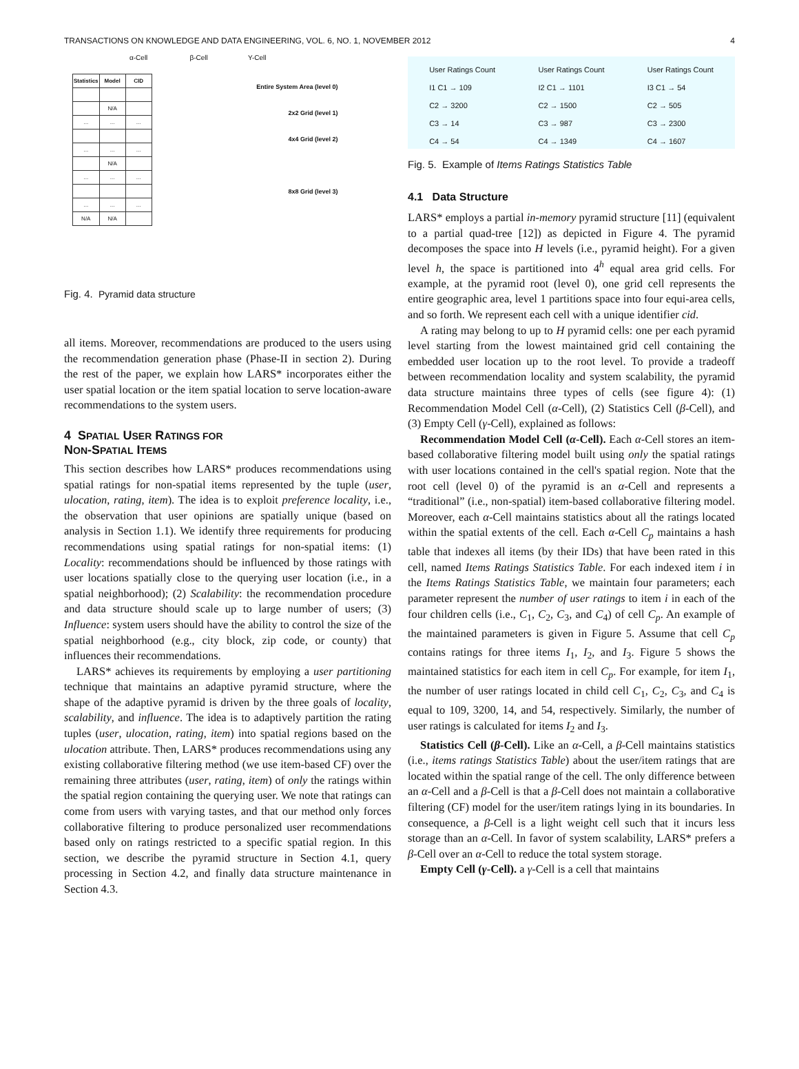TRANSACTIONS ON KNOWLEDGE AND DATA ENGINEERING, VOL. 6, NO. 1, NOVEMBER 2012 4
α-Cell β-Cell Υ-Cell
| Statistics | Model | CID |
| --- | --- | --- |
| | N/A | |
| ... | ... | ... |
| ... | ... | ... |
| | N/A | |
| ... | ... | ... |
| ... | ... | ... |
| N/A | N/A | |
Entire System Area (level 0)
2x2 Grid (level 1)
4x4 Grid (level 2)
8x8 Grid (level 3)
Fig. 4. Pyramid data structure
all items. Moreover, recommendations are produced to the users using the recommendation generation phase (Phase-II in section 2). During the rest of the paper, we explain how LARS* incorporates either the user spatial location or the item spatial location to serve location-aware recommendations to the system users.
4 SPATIAL USER RATINGS FOR
NON-SPATIAL ITEMS
This section describes how LARS* produces recommendations using spatial ratings for non-spatial items represented by the tuple (user, ulocation, rating, item). The idea is to exploit preference locality, i.e., the observation that user opinions are spatially unique (based on analysis in Section 1.1). We identify three requirements for producing recommendations using spatial ratings for non-spatial items: (1) Locality: recommendations should be influenced by those ratings with user locations spatially close to the querying user location (i.e., in a spatial neighborhood); (2) Scalability: the recommendation procedure and data structure should scale up to large number of users; (3) Influence: system users should have the ability to control the size of the spatial neighborhood (e.g., city block, zip code, or county) that influences their recommendations.
LARS* achieves its requirements by employing a user partitioning technique that maintains an adaptive pyramid structure, where the shape of the adaptive pyramid is driven by the three goals of locality, scalability, and influence. The idea is to adaptively partition the rating tuples (user, ulocation, rating, item) into spatial regions based on the ulocation attribute. Then, LARS* produces recommendations using any existing collaborative filtering method (we use item-based CF) over the remaining three attributes (user, rating, item) of only the ratings within the spatial region containing the querying user. We note that ratings can come from users with varying tastes, and that our method only forces collaborative filtering to produce personalized user recommendations based only on ratings restricted to a specific spatial region. In this section, we describe the pyramid structure in Section 4.1, query processing in Section 4.2, and finally data structure maintenance in Section 4.3.
User Ratings Count
I1 C1 → 109
C2 → 3200
C3 → 14
C4 → 54
User Ratings Count
I2 C1 → 1101
C2 → 1500
C3 → 987
C4 → 1349
User Ratings Count
I3 C1 → 54
C2 → 505
C3 → 2300
C4 → 1607
Fig. 5. Example of Items Ratings Statistics Table
4.1 Data Structure
LARS* employs a partial in-memory pyramid structure [11] (equivalent to a partial quad-tree [12]) as depicted in Figure 4. The pyramid decomposes the space into H levels (i.e., pyramid height). For a given level h, the space is partitioned into 4<sup>h</sup> equal area grid cells. For example, at the pyramid root (level 0), one grid cell represents the entire geographic area, level 1 partitions space into four equi-area cells, and so forth. We represent each cell with a unique identifier cid.
A rating may belong to up to H pyramid cells: one per each pyramid level starting from the lowest maintained grid cell containing the embedded user location up to the root level. To provide a tradeoff between recommendation locality and system scalability, the pyramid data structure maintains three types of cells (see figure 4): (1) Recommendation Model Cell (α-Cell), (2) Statistics Cell (β-Cell), and (3) Empty Cell (γ-Cell), explained as follows:
Recommendation Model Cell (α-Cell). Each α-Cell stores an item-based collaborative filtering model built using only the spatial ratings with user locations contained in the cell's spatial region. Note that the root cell (level 0) of the pyramid is an α-Cell and represents a “traditional” (i.e., non-spatial) item-based collaborative filtering model. Moreover, each α-Cell maintains statistics about all the ratings located within the spatial extents of the cell. Each α-Cell C<sub>p</sub> maintains a hash table that indexes all items (by their IDs) that have been rated in this cell, named Items Ratings Statistics Table. For each indexed item i in the Items Ratings Statistics Table, we maintain four parameters; each parameter represent the number of user ratings to item i in each of the four children cells (i.e., C<sub>1</sub>, C<sub>2</sub>, C<sub>3</sub>, and C<sub>4</sub>) of cell C<sub>p</sub>. An example of the maintained parameters is given in Figure 5. Assume that cell C<sub>p</sub> contains ratings for three items I<sub>1</sub>, I<sub>2</sub>, and I<sub>3</sub>. Figure 5 shows the maintained statistics for each item in cell C<sub>p</sub>. For example, for item I<sub>1</sub>, the number of user ratings located in child cell C<sub>1</sub>, C<sub>2</sub>, C<sub>3</sub>, and C<sub>4</sub> is equal to 109, 3200, 14, and 54, respectively. Similarly, the number of user ratings is calculated for items I<sub>2</sub> and I<sub>3</sub>.
Statistics Cell (β-Cell). Like an α-Cell, a β-Cell maintains statistics (i.e., items ratings Statistics Table) about the user/item ratings that are located within the spatial range of the cell. The only difference between an α-Cell and a β-Cell is that a β-Cell does not maintain a collaborative filtering (CF) model for the user/item ratings lying in its boundaries. In consequence, a β-Cell is a light weight cell such that it incurs less storage than an α-Cell. In favor of system scalability, LARS* prefers a β-Cell over an α-Cell to reduce the total system storage.
Empty Cell (γ-Cell). a γ-Cell is a cell that maintains